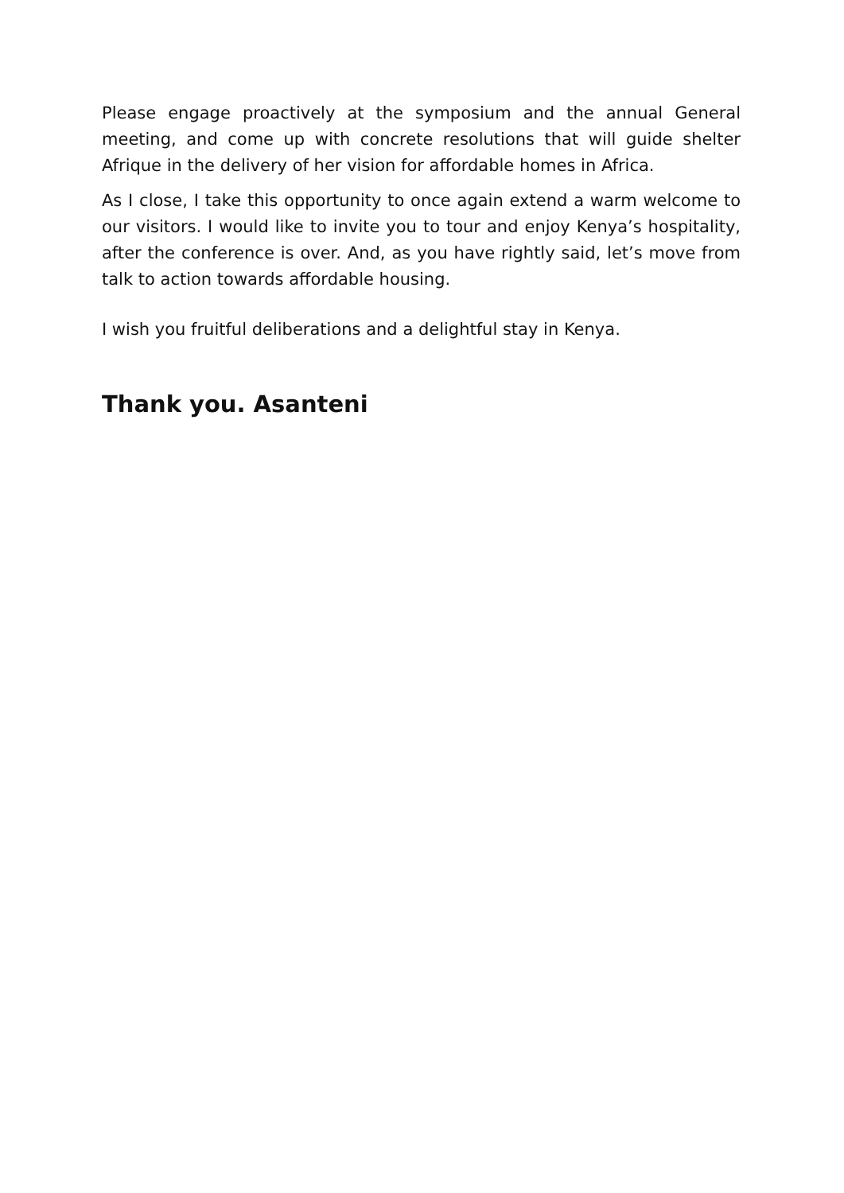Please engage proactively at the symposium and the annual General meeting, and come up with concrete resolutions that will guide shelter Afrique in the delivery of her vision for affordable homes in Africa.
As I close, I take this opportunity to once again extend a warm welcome to our visitors. I would like to invite you to tour and enjoy Kenya’s hospitality, after the conference is over. And, as you have rightly said, let’s move from talk to action towards affordable housing.
I wish you fruitful deliberations and a delightful stay in Kenya.
Thank you. Asanteni